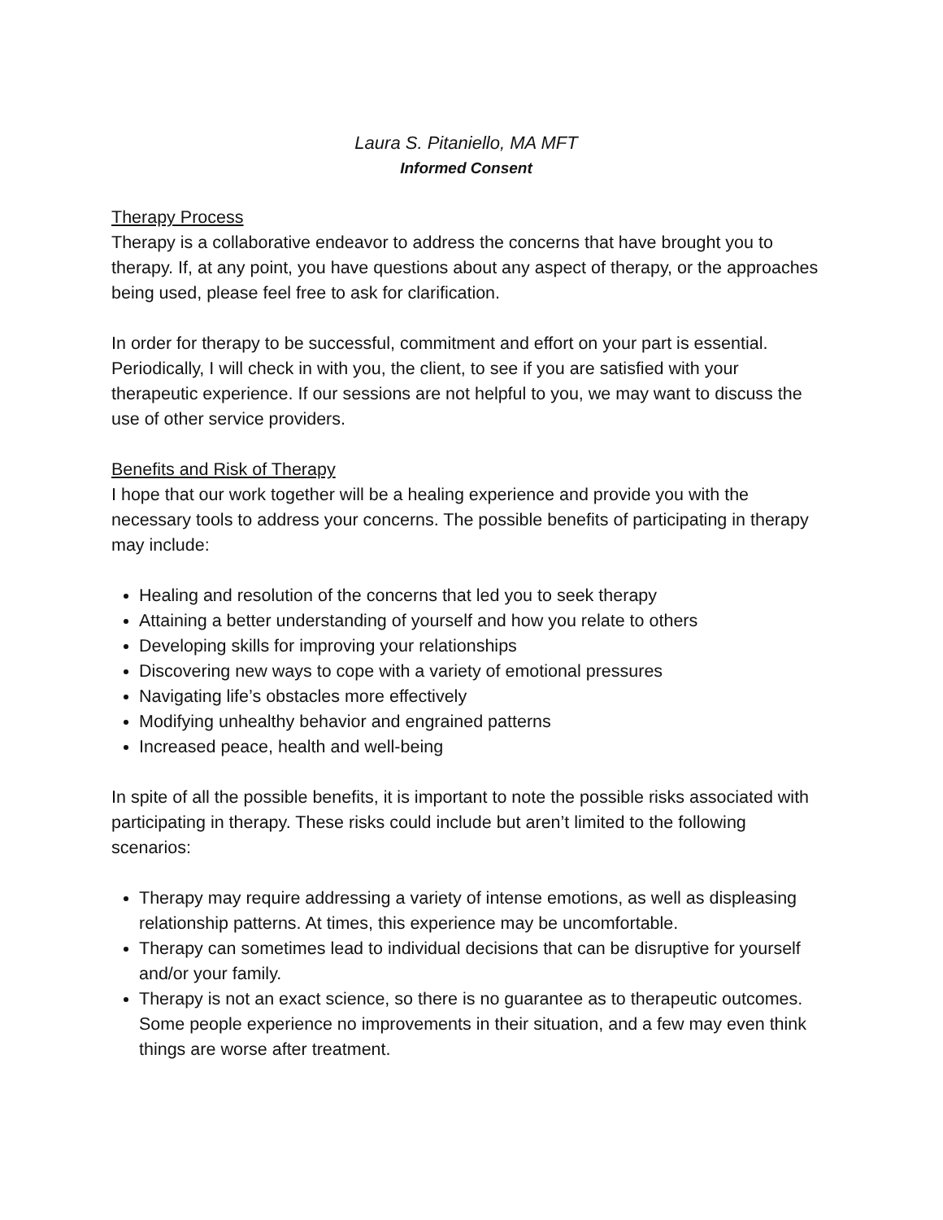Laura S. Pitaniello, MA MFT
Informed Consent
Therapy Process
Therapy is a collaborative endeavor to address the concerns that have brought you to therapy. If, at any point, you have questions about any aspect of therapy, or the approaches being used, please feel free to ask for clarification.
In order for therapy to be successful, commitment and effort on your part is essential. Periodically, I will check in with you, the client, to see if you are satisfied with your therapeutic experience. If our sessions are not helpful to you, we may want to discuss the use of other service providers.
Benefits and Risk of Therapy
I hope that our work together will be a healing experience and provide you with the necessary tools to address your concerns. The possible benefits of participating in therapy may include:
Healing and resolution of the concerns that led you to seek therapy
Attaining a better understanding of yourself and how you relate to others
Developing skills for improving your relationships
Discovering new ways to cope with a variety of emotional pressures
Navigating life’s obstacles more effectively
Modifying unhealthy behavior and engrained patterns
Increased peace, health and well-being
In spite of all the possible benefits, it is important to note the possible risks associated with participating in therapy. These risks could include but aren’t limited to the following scenarios:
Therapy may require addressing a variety of intense emotions, as well as displeasing relationship patterns. At times, this experience may be uncomfortable.
Therapy can sometimes lead to individual decisions that can be disruptive for yourself and/or your family.
Therapy is not an exact science, so there is no guarantee as to therapeutic outcomes. Some people experience no improvements in their situation, and a few may even think things are worse after treatment.